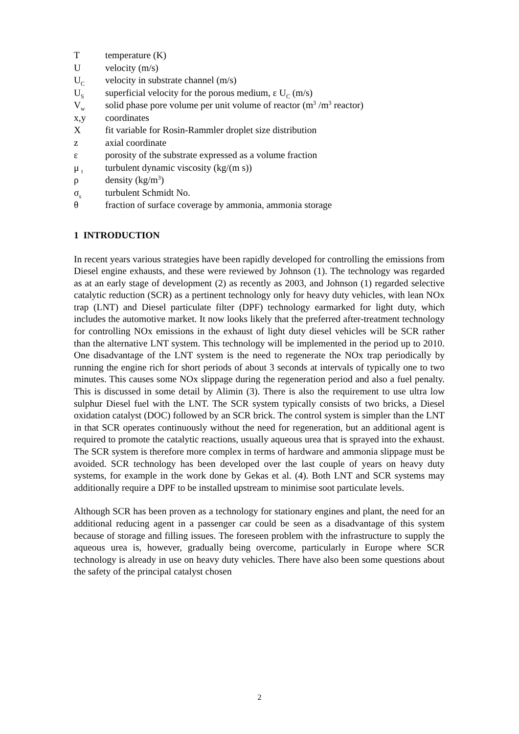Ttemperature (K)
Uvelocity (m/s)
U<sub>C</sub> velocity in substrate channel (m/s)
U<sub>S</sub> superficial velocity for the porous medium, ε U<sub>C</sub> (m/s)
V<sub>w</sub> solid phase pore volume per unit volume of reactor (m<sup>3</sup> /m<sup>3</sup> reactor)
x,y coordinates
Xfit variable for Rosin-Rammler droplet size distribution
z axial coordinate
ε porosity of the substrate expressed as a volume fraction
μ <sub>t</sub> turbulent dynamic viscosity (kg/(m s))
ρ density (kg/m<sup>3</sup>)
σ<sub>s</sub> turbulent Schmidt No.
θ fraction of surface coverage by ammonia, ammonia storage
1 INTRODUCTION
In recent years various strategies have been rapidly developed for controlling the emissions from Diesel engine exhausts, and these were reviewed by Johnson (1). The technology was regarded as at an early stage of development (2) as recently as 2003, and Johnson (1) regarded selective catalytic reduction (SCR) as a pertinent technology only for heavy duty vehicles, with lean NOx trap (LNT) and Diesel particulate filter (DPF) technology earmarked for light duty, which includes the automotive market. It now looks likely that the preferred after-treatment technology for controlling NOx emissions in the exhaust of light duty diesel vehicles will be SCR rather than the alternative LNT system. This technology will be implemented in the period up to 2010. One disadvantage of the LNT system is the need to regenerate the NOx trap periodically by running the engine rich for short periods of about 3 seconds at intervals of typically one to two minutes. This causes some NOx slippage during the regeneration period and also a fuel penalty. This is discussed in some detail by Alimin (3). There is also the requirement to use ultra low sulphur Diesel fuel with the LNT. The SCR system typically consists of two bricks, a Diesel oxidation catalyst (DOC) followed by an SCR brick. The control system is simpler than the LNT in that SCR operates continuously without the need for regeneration, but an additional agent is required to promote the catalytic reactions, usually aqueous urea that is sprayed into the exhaust. The SCR system is therefore more complex in terms of hardware and ammonia slippage must be avoided. SCR technology has been developed over the last couple of years on heavy duty systems, for example in the work done by Gekas et al. (4). Both LNT and SCR systems may additionally require a DPF to be installed upstream to minimise soot particulate levels.
Although SCR has been proven as a technology for stationary engines and plant, the need for an additional reducing agent in a passenger car could be seen as a disadvantage of this system because of storage and filling issues. The foreseen problem with the infrastructure to supply the aqueous urea is, however, gradually being overcome, particularly in Europe where SCR technology is already in use on heavy duty vehicles. There have also been some questions about the safety of the principal catalyst chosen
2